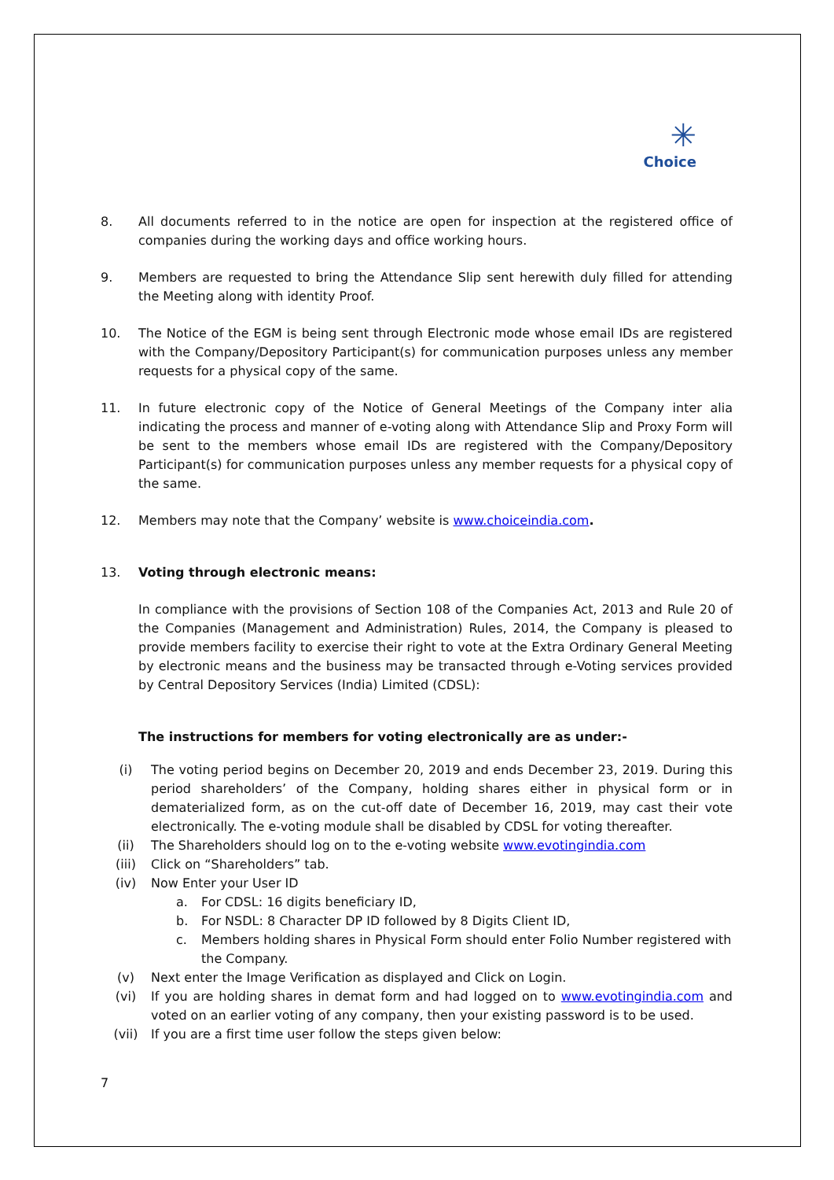✳
Choice
8. All documents referred to in the notice are open for inspection at the registered office of companies during the working days and office working hours.
9. Members are requested to bring the Attendance Slip sent herewith duly filled for attending the Meeting along with identity Proof.
10. The Notice of the EGM is being sent through Electronic mode whose email IDs are registered with the Company/Depository Participant(s) for communication purposes unless any member requests for a physical copy of the same.
11. In future electronic copy of the Notice of General Meetings of the Company inter alia indicating the process and manner of e-voting along with Attendance Slip and Proxy Form will be sent to the members whose email IDs are registered with the Company/Depository Participant(s) for communication purposes unless any member requests for a physical copy of the same.
12. Members may note that the Company’ website is www.choiceindia.com.
13. Voting through electronic means:
In compliance with the provisions of Section 108 of the Companies Act, 2013 and Rule 20 of the Companies (Management and Administration) Rules, 2014, the Company is pleased to provide members facility to exercise their right to vote at the Extra Ordinary General Meeting by electronic means and the business may be transacted through e-Voting services provided by Central Depository Services (India) Limited (CDSL):
The instructions for members for voting electronically are as under:-
(i) The voting period begins on December 20, 2019 and ends December 23, 2019. During this period shareholders’ of the Company, holding shares either in physical form or in dematerialized form, as on the cut-off date of December 16, 2019, may cast their vote electronically. The e-voting module shall be disabled by CDSL for voting thereafter.
(ii) The Shareholders should log on to the e-voting website www.evotingindia.com
(iii) Click on “Shareholders” tab.
(iv) Now Enter your User ID
a. For CDSL: 16 digits beneficiary ID,
b. For NSDL: 8 Character DP ID followed by 8 Digits Client ID,
c. Members holding shares in Physical Form should enter Folio Number registered with the Company.
(v) Next enter the Image Verification as displayed and Click on Login.
(vi) If you are holding shares in demat form and had logged on to www.evotingindia.com and voted on an earlier voting of any company, then your existing password is to be used.
(vii) If you are a first time user follow the steps given below:
7